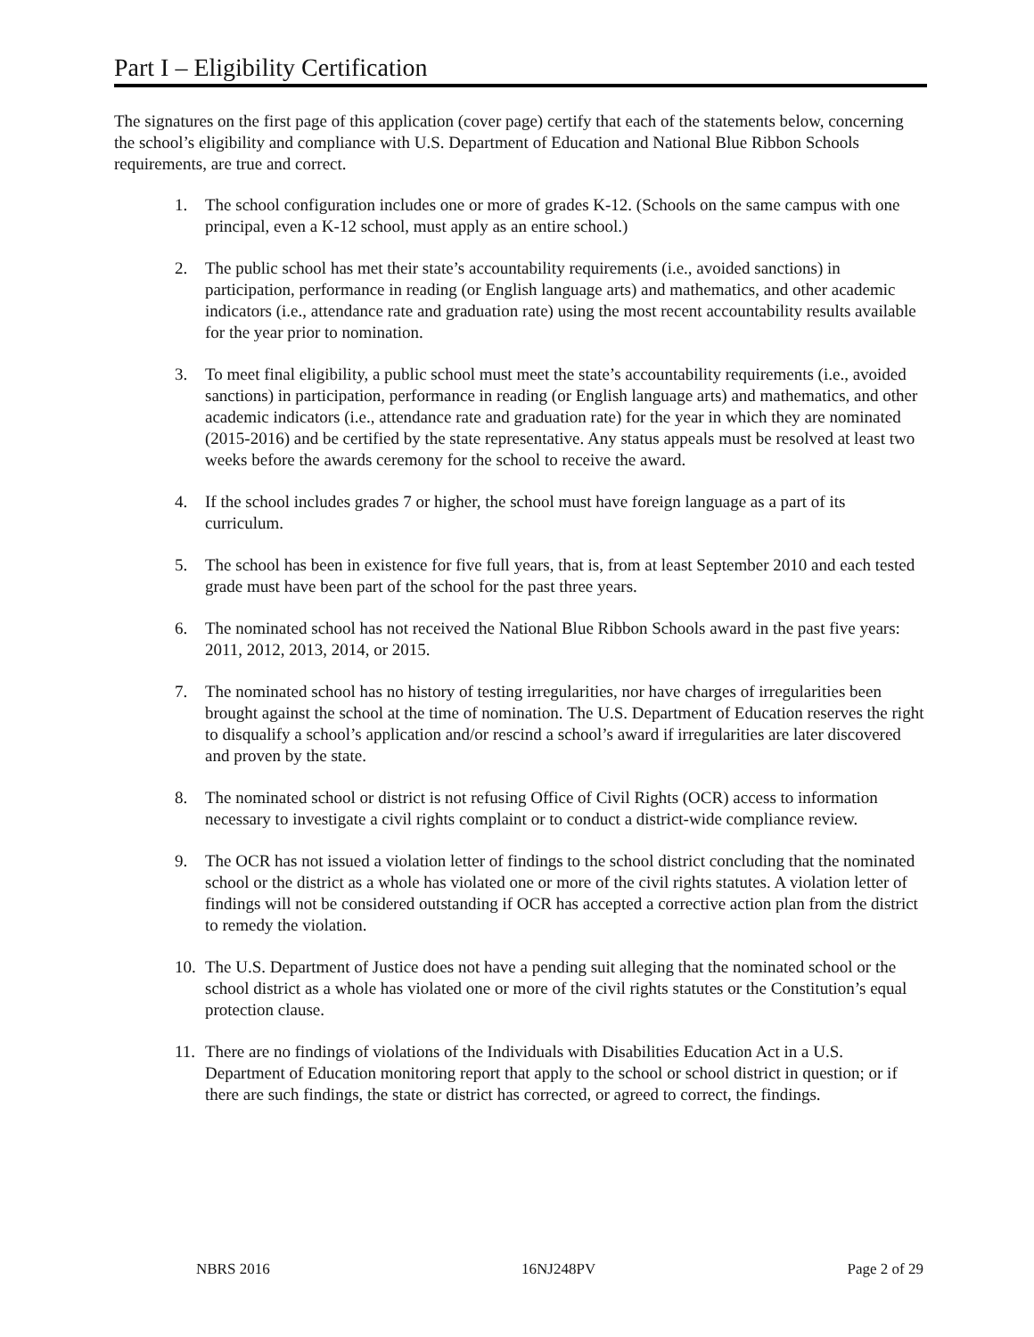Part I – Eligibility Certification
The signatures on the first page of this application (cover page) certify that each of the statements below, concerning the school’s eligibility and compliance with U.S. Department of Education and National Blue Ribbon Schools requirements, are true and correct.
1. The school configuration includes one or more of grades K-12. (Schools on the same campus with one principal, even a K-12 school, must apply as an entire school.)
2. The public school has met their state’s accountability requirements (i.e., avoided sanctions) in participation, performance in reading (or English language arts) and mathematics, and other academic indicators (i.e., attendance rate and graduation rate) using the most recent accountability results available for the year prior to nomination.
3. To meet final eligibility, a public school must meet the state’s accountability requirements (i.e., avoided sanctions) in participation, performance in reading (or English language arts) and mathematics, and other academic indicators (i.e., attendance rate and graduation rate) for the year in which they are nominated (2015-2016) and be certified by the state representative. Any status appeals must be resolved at least two weeks before the awards ceremony for the school to receive the award.
4. If the school includes grades 7 or higher, the school must have foreign language as a part of its curriculum.
5. The school has been in existence for five full years, that is, from at least September 2010 and each tested grade must have been part of the school for the past three years.
6. The nominated school has not received the National Blue Ribbon Schools award in the past five years: 2011, 2012, 2013, 2014, or 2015.
7. The nominated school has no history of testing irregularities, nor have charges of irregularities been brought against the school at the time of nomination. The U.S. Department of Education reserves the right to disqualify a school’s application and/or rescind a school’s award if irregularities are later discovered and proven by the state.
8. The nominated school or district is not refusing Office of Civil Rights (OCR) access to information necessary to investigate a civil rights complaint or to conduct a district-wide compliance review.
9. The OCR has not issued a violation letter of findings to the school district concluding that the nominated school or the district as a whole has violated one or more of the civil rights statutes. A violation letter of findings will not be considered outstanding if OCR has accepted a corrective action plan from the district to remedy the violation.
10. The U.S. Department of Justice does not have a pending suit alleging that the nominated school or the school district as a whole has violated one or more of the civil rights statutes or the Constitution’s equal protection clause.
11. There are no findings of violations of the Individuals with Disabilities Education Act in a U.S. Department of Education monitoring report that apply to the school or school district in question; or if there are such findings, the state or district has corrected, or agreed to correct, the findings.
NBRS 2016 16NJ248PV Page 2 of 29